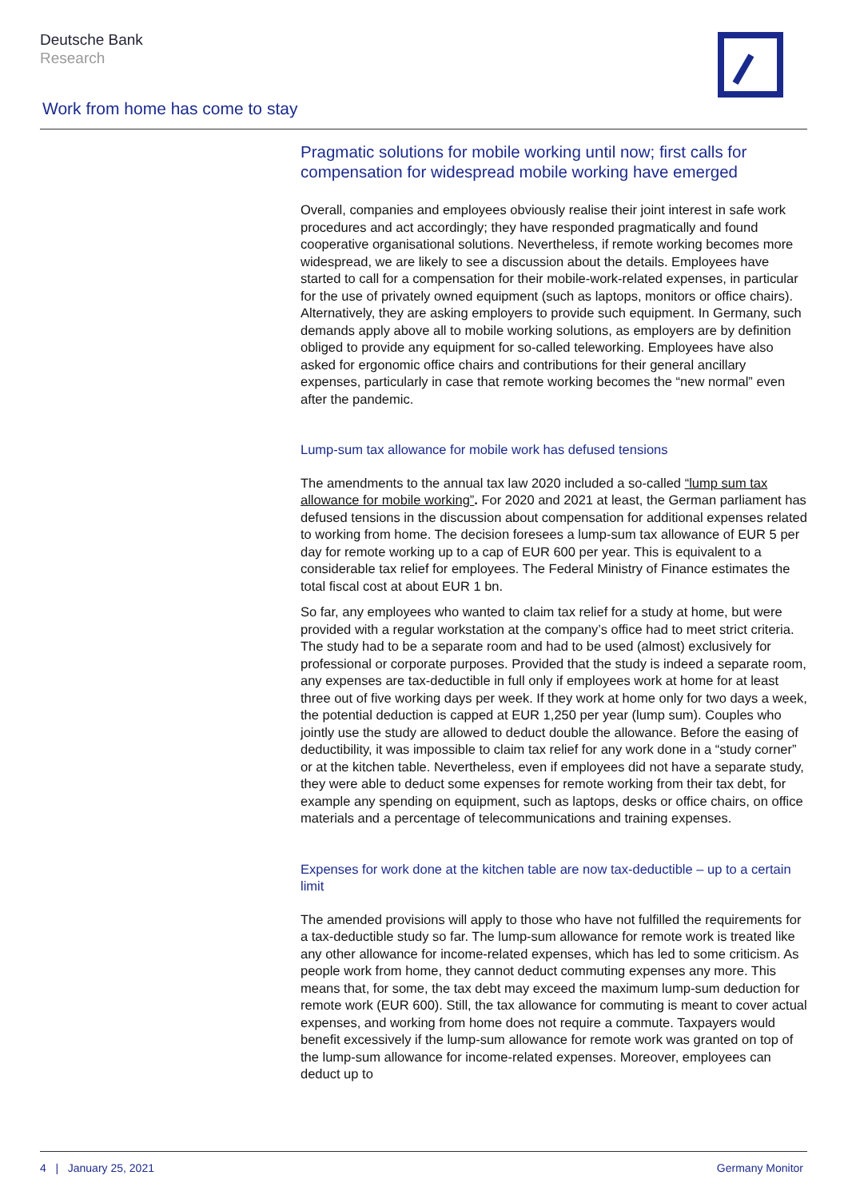Deutsche Bank
Research
Work from home has come to stay
Pragmatic solutions for mobile working until now; first calls for compensation for widespread mobile working have emerged
Overall, companies and employees obviously realise their joint interest in safe work procedures and act accordingly; they have responded pragmatically and found cooperative organisational solutions. Nevertheless, if remote working becomes more widespread, we are likely to see a discussion about the details. Employees have started to call for a compensation for their mobile-work-related expenses, in particular for the use of privately owned equipment (such as laptops, monitors or office chairs). Alternatively, they are asking employers to provide such equipment. In Germany, such demands apply above all to mobile working solutions, as employers are by definition obliged to provide any equipment for so-called teleworking. Employees have also asked for ergonomic office chairs and contributions for their general ancillary expenses, particularly in case that remote working becomes the “new normal” even after the pandemic.
Lump-sum tax allowance for mobile work has defused tensions
The amendments to the annual tax law 2020 included a so-called “lump sum tax allowance for mobile working”. For 2020 and 2021 at least, the German parliament has defused tensions in the discussion about compensation for additional expenses related to working from home. The decision foresees a lump-sum tax allowance of EUR 5 per day for remote working up to a cap of EUR 600 per year. This is equivalent to a considerable tax relief for employees. The Federal Ministry of Finance estimates the total fiscal cost at about EUR 1 bn.
So far, any employees who wanted to claim tax relief for a study at home, but were provided with a regular workstation at the company’s office had to meet strict criteria. The study had to be a separate room and had to be used (almost) exclusively for professional or corporate purposes. Provided that the study is indeed a separate room, any expenses are tax-deductible in full only if employees work at home for at least three out of five working days per week. If they work at home only for two days a week, the potential deduction is capped at EUR 1,250 per year (lump sum). Couples who jointly use the study are allowed to deduct double the allowance. Before the easing of deductibility, it was impossible to claim tax relief for any work done in a “study corner” or at the kitchen table. Nevertheless, even if employees did not have a separate study, they were able to deduct some expenses for remote working from their tax debt, for example any spending on equipment, such as laptops, desks or office chairs, on office materials and a percentage of telecommunications and training expenses.
Expenses for work done at the kitchen table are now tax-deductible – up to a certain limit
The amended provisions will apply to those who have not fulfilled the requirements for a tax-deductible study so far. The lump-sum allowance for remote work is treated like any other allowance for income-related expenses, which has led to some criticism. As people work from home, they cannot deduct commuting expenses any more. This means that, for some, the tax debt may exceed the maximum lump-sum deduction for remote work (EUR 600). Still, the tax allowance for commuting is meant to cover actual expenses, and working from home does not require a commute. Taxpayers would benefit excessively if the lump-sum allowance for remote work was granted on top of the lump-sum allowance for income-related expenses. Moreover, employees can deduct up to
4 | January 25, 2021 Germany Monitor